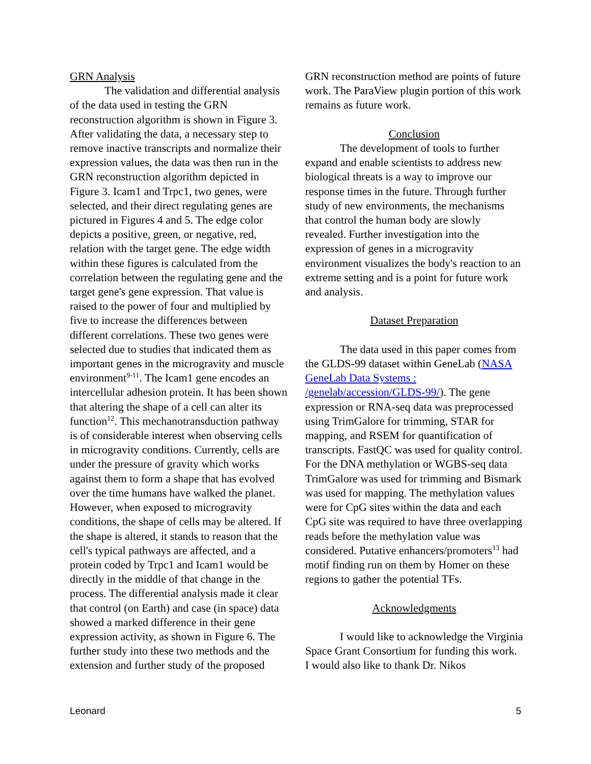GRN Analysis
The validation and differential analysis of the data used in testing the GRN reconstruction algorithm is shown in Figure 3. After validating the data, a necessary step to remove inactive transcripts and normalize their expression values, the data was then run in the GRN reconstruction algorithm depicted in Figure 3. Icam1 and Trpc1, two genes, were selected, and their direct regulating genes are pictured in Figures 4 and 5. The edge color depicts a positive, green, or negative, red, relation with the target gene. The edge width within these figures is calculated from the correlation between the regulating gene and the target gene's gene expression. That value is raised to the power of four and multiplied by five to increase the differences between different correlations. These two genes were selected due to studies that indicated them as important genes in the microgravity and muscle environment<sup>9-11</sup>. The Icam1 gene encodes an intercellular adhesion protein. It has been shown that altering the shape of a cell can alter its function<sup>12</sup>. This mechanotransduction pathway is of considerable interest when observing cells in microgravity conditions. Currently, cells are under the pressure of gravity which works against them to form a shape that has evolved over the time humans have walked the planet. However, when exposed to microgravity conditions, the shape of cells may be altered. If the shape is altered, it stands to reason that the cell's typical pathways are affected, and a protein coded by Trpc1 and Icam1 would be directly in the middle of that change in the process. The differential analysis made it clear that control (on Earth) and case (in space) data showed a marked difference in their gene expression activity, as shown in Figure 6. The further study into these two methods and the extension and further study of the proposed
GRN reconstruction method are points of future work. The ParaView plugin portion of this work remains as future work.
Conclusion
The development of tools to further expand and enable scientists to address new biological threats is a way to improve our response times in the future. Through further study of new environments, the mechanisms that control the human body are slowly revealed. Further investigation into the expression of genes in a microgravity environment visualizes the body's reaction to an extreme setting and is a point for future work and analysis.
Dataset Preparation
The data used in this paper comes from the GLDS-99 dataset within GeneLab (NASA GeneLab Data Systems : /genelab/accession/GLDS-99/). The gene expression or RNA-seq data was preprocessed using TrimGalore for trimming, STAR for mapping, and RSEM for quantification of transcripts. FastQC was used for quality control. For the DNA methylation or WGBS-seq data TrimGalore was used for trimming and Bismark was used for mapping. The methylation values were for CpG sites within the data and each CpG site was required to have three overlapping reads before the methylation value was considered. Putative enhancers/promoters<sup>13</sup> had motif finding run on them by Homer on these regions to gather the potential TFs.
Acknowledgments
I would like to acknowledge the Virginia Space Grant Consortium for funding this work. I would also like to thank Dr. Nikos
Leonard 5